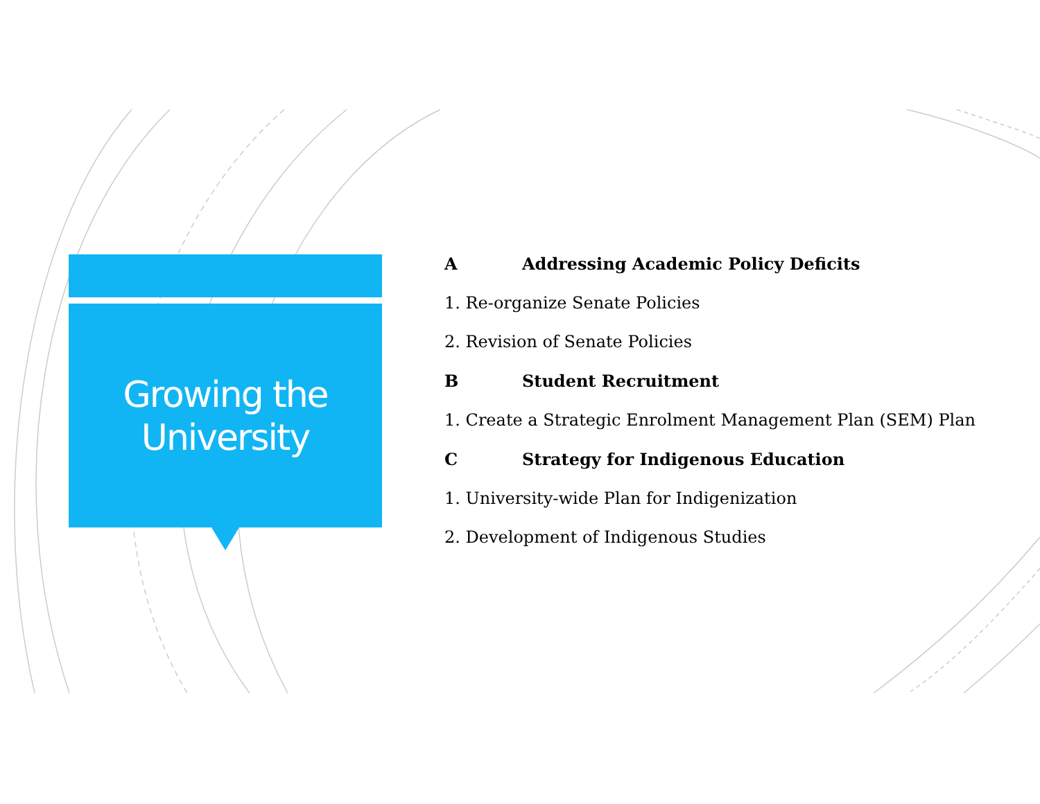Growing the
University
A Addressing Academic Policy Deficits
1. Re-organize Senate Policies
2. Revision of Senate Policies
B Student Recruitment
1. Create a Strategic Enrolment Management Plan (SEM) Plan
C Strategy for Indigenous Education
1. University-wide Plan for Indigenization
2. Development of Indigenous Studies